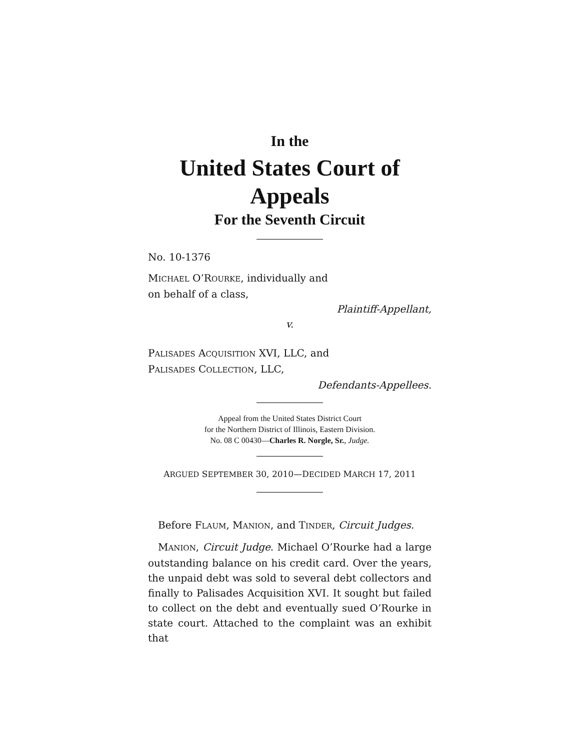In the
United States Court of Appeals
For the Seventh Circuit
No. 10-1376
MICHAEL O’ROURKE, individually and
on behalf of a class,
Plaintiff-Appellant,
v.
PALISADES ACQUISITION XVI, LLC, and
PALISADES COLLECTION, LLC,
Defendants-Appellees.
Appeal from the United States District Court
for the Northern District of Illinois, Eastern Division.
No. 08 C 00430—Charles R. Norgle, Sr., Judge.
ARGUED SEPTEMBER 30, 2010—DECIDED MARCH 17, 2011
Before FLAUM, MANION, and TINDER, Circuit Judges.
MANION, Circuit Judge. Michael O’Rourke had a large outstanding balance on his credit card. Over the years, the unpaid debt was sold to several debt collectors and finally to Palisades Acquisition XVI. It sought but failed to collect on the debt and eventually sued O’Rourke in state court. Attached to the complaint was an exhibit that